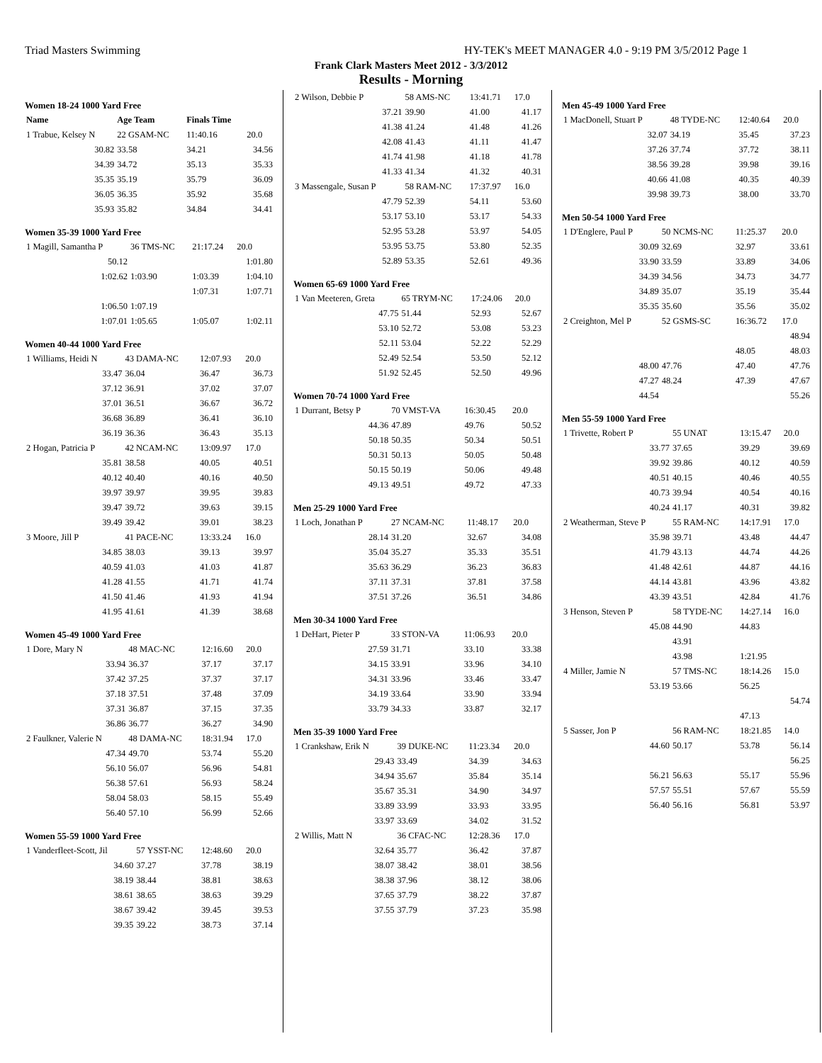Triad Masters Swimming HY-TEK's MEET MANAGER 4.0 - 9:19 PM 3/5/2012 Page 1
Frank Clark Masters Meet 2012 - 3/3/2012
Results - Morning
Women 18-24 1000 Yard Free
| Name | Age Team | Finals Time | |
| --- | --- | --- | --- |
| 1 Trabue, Kelsey N | 22 GSAM-NC | 11:40.16 | 20.0 |
| 30.82 | 33.58 | 34.21 | 34.56 |
| 34.39 | 34.72 | 35.13 | 35.33 |
| 35.35 | 35.19 | 35.79 | 36.09 |
| 36.05 | 36.35 | 35.92 | 35.68 |
| 35.93 | 35.82 | 34.84 | 34.41 |
Women 35-39 1000 Yard Free
| 1 Magill, Samantha P | 36 TMS-NC | 21:17.24 | 20.0 |
| 50.12 | | | 1:01.80 |
| 1:02.62 | 1:03.90 | 1:03.39 | 1:04.10 |
| | | 1:07.31 | 1:07.71 |
| 1:06.50 | 1:07.19 | | |
| 1:07.01 | 1:05.65 | 1:05.07 | 1:02.11 |
Women 40-44 1000 Yard Free
| 1 Williams, Heidi N | 43 DAMA-NC | 12:07.93 | 20.0 |
| 33.47 | 36.04 | 36.47 | 36.73 |
| 37.12 | 36.91 | 37.02 | 37.07 |
| 37.01 | 36.51 | 36.67 | 36.72 |
| 36.68 | 36.89 | 36.41 | 36.10 |
| 36.19 | 36.36 | 36.43 | 35.13 |
| 2 Hogan, Patricia P | 42 NCAM-NC | 13:09.97 | 17.0 |
| 35.81 | 38.58 | 40.05 | 40.51 |
| 40.12 | 40.40 | 40.16 | 40.50 |
| 39.97 | 39.97 | 39.95 | 39.83 |
| 39.47 | 39.72 | 39.63 | 39.15 |
| 39.49 | 39.42 | 39.01 | 38.23 |
| 3 Moore, Jill P | 41 PACE-NC | 13:33.24 | 16.0 |
| 34.85 | 38.03 | 39.13 | 39.97 |
| 40.59 | 41.03 | 41.03 | 41.87 |
| 41.28 | 41.55 | 41.71 | 41.74 |
| 41.50 | 41.46 | 41.93 | 41.94 |
| 41.95 | 41.61 | 41.39 | 38.68 |
Women 45-49 1000 Yard Free
| 1 Dore, Mary N | 48 MAC-NC | 12:16.60 | 20.0 |
| 33.94 | 36.37 | 37.17 | 37.17 |
| 37.42 | 37.25 | 37.37 | 37.17 |
| 37.18 | 37.51 | 37.48 | 37.09 |
| 37.31 | 36.87 | 37.15 | 37.35 |
| 36.86 | 36.77 | 36.27 | 34.90 |
| 2 Faulkner, Valerie N | 48 DAMA-NC | 18:31.94 | 17.0 |
| 47.34 | 49.70 | 53.74 | 55.20 |
| 56.10 | 56.07 | 56.96 | 54.81 |
| 56.38 | 57.61 | 56.93 | 58.24 |
| 58.04 | 58.03 | 58.15 | 55.49 |
| 56.40 | 57.10 | 56.99 | 52.66 |
Women 55-59 1000 Yard Free
| 1 Vanderfleet-Scott, Jil | 57 YSST-NC | 12:48.60 | 20.0 |
| 34.60 | 37.27 | 37.78 | 38.19 |
| 38.19 | 38.44 | 38.81 | 38.63 |
| 38.61 | 38.65 | 38.63 | 39.29 |
| 38.67 | 39.42 | 39.45 | 39.53 |
| 39.35 | 39.22 | 38.73 | 37.14 |
| 2 Wilson, Debbie P | 58 AMS-NC | 13:41.71 | 17.0 |
| 37.21 | 39.90 | 41.00 | 41.17 |
| 41.38 | 41.24 | 41.48 | 41.26 |
| 42.08 | 41.43 | 41.11 | 41.47 |
| 41.74 | 41.98 | 41.18 | 41.78 |
| 41.33 | 41.34 | 41.32 | 40.31 |
| 3 Massengale, Susan P | 58 RAM-NC | 17:37.97 | 16.0 |
| 47.79 | 52.39 | 54.11 | 53.60 |
| 53.17 | 53.10 | 53.17 | 54.33 |
| 52.95 | 53.28 | 53.97 | 54.05 |
| 53.95 | 53.75 | 53.80 | 52.35 |
| 52.89 | 53.35 | 52.61 | 49.36 |
Women 65-69 1000 Yard Free
| 1 Van Meeteren, Greta | 65 TRYM-NC | 17:24.06 | 20.0 |
| 47.75 | 51.44 | 52.93 | 52.67 |
| 53.10 | 52.72 | 53.08 | 53.23 |
| 52.11 | 53.04 | 52.22 | 52.29 |
| 52.49 | 52.54 | 53.50 | 52.12 |
| 51.92 | 52.45 | 52.50 | 49.96 |
Women 70-74 1000 Yard Free
| 1 Durrant, Betsy P | 70 VMST-VA | 16:30.45 | 20.0 |
| 44.36 | 47.89 | 49.76 | 50.52 |
| 50.18 | 50.35 | 50.34 | 50.51 |
| 50.31 | 50.13 | 50.05 | 50.48 |
| 50.15 | 50.19 | 50.06 | 49.48 |
| 49.13 | 49.51 | 49.72 | 47.33 |
Men 25-29 1000 Yard Free
| 1 Loch, Jonathan P | 27 NCAM-NC | 11:48.17 | 20.0 |
| 28.14 | 31.20 | 32.67 | 34.08 |
| 35.04 | 35.27 | 35.33 | 35.51 |
| 35.63 | 36.29 | 36.23 | 36.83 |
| 37.11 | 37.31 | 37.81 | 37.58 |
| 37.51 | 37.26 | 36.51 | 34.86 |
Men 30-34 1000 Yard Free
| 1 DeHart, Pieter P | 33 STON-VA | 11:06.93 | 20.0 |
| 27.59 | 31.71 | 33.10 | 33.38 |
| 34.15 | 33.91 | 33.96 | 34.10 |
| 34.31 | 33.96 | 33.46 | 33.47 |
| 34.19 | 33.64 | 33.90 | 33.94 |
| 33.79 | 34.33 | 33.87 | 32.17 |
Men 35-39 1000 Yard Free
| 1 Crankshaw, Erik N | 39 DUKE-NC | 11:23.34 | 20.0 |
| 29.43 | 33.49 | 34.39 | 34.63 |
| 34.94 | 35.67 | 35.84 | 35.14 |
| 35.67 | 35.31 | 34.90 | 34.97 |
| 33.89 | 33.99 | 33.93 | 33.95 |
| 33.97 | 33.69 | 34.02 | 31.52 |
| 2 Willis, Matt N | 36 CFAC-NC | 12:28.36 | 17.0 |
| 32.64 | 35.77 | 36.42 | 37.87 |
| 38.07 | 38.42 | 38.01 | 38.56 |
| 38.38 | 37.96 | 38.12 | 38.06 |
| 37.65 | 37.79 | 38.22 | 37.87 |
| 37.55 | 37.79 | 37.23 | 35.98 |
Men 45-49 1000 Yard Free
| 1 MacDonell, Stuart P | 48 TYDE-NC | 12:40.64 | 20.0 |
| 32.07 | 34.19 | 35.45 | 37.23 |
| 37.26 | 37.74 | 37.72 | 38.11 |
| 38.56 | 39.28 | 39.98 | 39.16 |
| 40.66 | 41.08 | 40.35 | 40.39 |
| 39.98 | 39.73 | 38.00 | 33.70 |
Men 50-54 1000 Yard Free
| 1 D'Englere, Paul P | 50 NCMS-NC | 11:25.37 | 20.0 |
| 30.09 | 32.69 | 32.97 | 33.61 |
| 33.90 | 33.59 | 33.89 | 34.06 |
| 34.39 | 34.56 | 34.73 | 34.77 |
| 34.89 | 35.07 | 35.19 | 35.44 |
| 35.35 | 35.60 | 35.56 | 35.02 |
| 2 Creighton, Mel P | 52 GSMS-SC | 16:36.72 | 17.0 |
| | | | 48.94 |
| | | 48.05 | 48.03 |
| 48.00 | 47.76 | 47.40 | 47.76 |
| 47.27 | 48.24 | 47.39 | 47.67 |
| 44.54 | | | 55.26 |
Men 55-59 1000 Yard Free
| 1 Trivette, Robert P | 55 UNAT | 13:15.47 | 20.0 |
| 33.77 | 37.65 | 39.29 | 39.69 |
| 39.92 | 39.86 | 40.12 | 40.59 |
| 40.51 | 40.15 | 40.46 | 40.55 |
| 40.73 | 39.94 | 40.54 | 40.16 |
| 40.24 | 41.17 | 40.31 | 39.82 |
| 2 Weatherman, Steve P | 55 RAM-NC | 14:17.91 | 17.0 |
| 35.98 | 39.71 | 43.48 | 44.47 |
| 41.79 | 43.13 | 44.74 | 44.26 |
| 41.48 | 42.61 | 44.87 | 44.16 |
| 44.14 | 43.81 | 43.96 | 43.82 |
| 43.39 | 43.51 | 42.84 | 41.76 |
| 3 Henson, Steven P | 58 TYDE-NC | 14:27.14 | 16.0 |
| 45.08 | 44.90 | 44.83 | |
| | 43.91 | | |
| | 43.98 | 1:21.95 | |
| 4 Miller, Jamie N | 57 TMS-NC | 18:14.26 | 15.0 |
| 53.19 | 53.66 | 56.25 | |
| | | | 54.74 |
| | | 47.13 | |
| 5 Sasser, Jon P | 56 RAM-NC | 18:21.85 | 14.0 |
| 44.60 | 50.17 | 53.78 | 56.14 |
| | | | 56.25 |
| 56.21 | 56.63 | 55.17 | 55.96 |
| 57.57 | 55.51 | 57.67 | 55.59 |
| 56.40 | 56.16 | 56.81 | 53.97 |